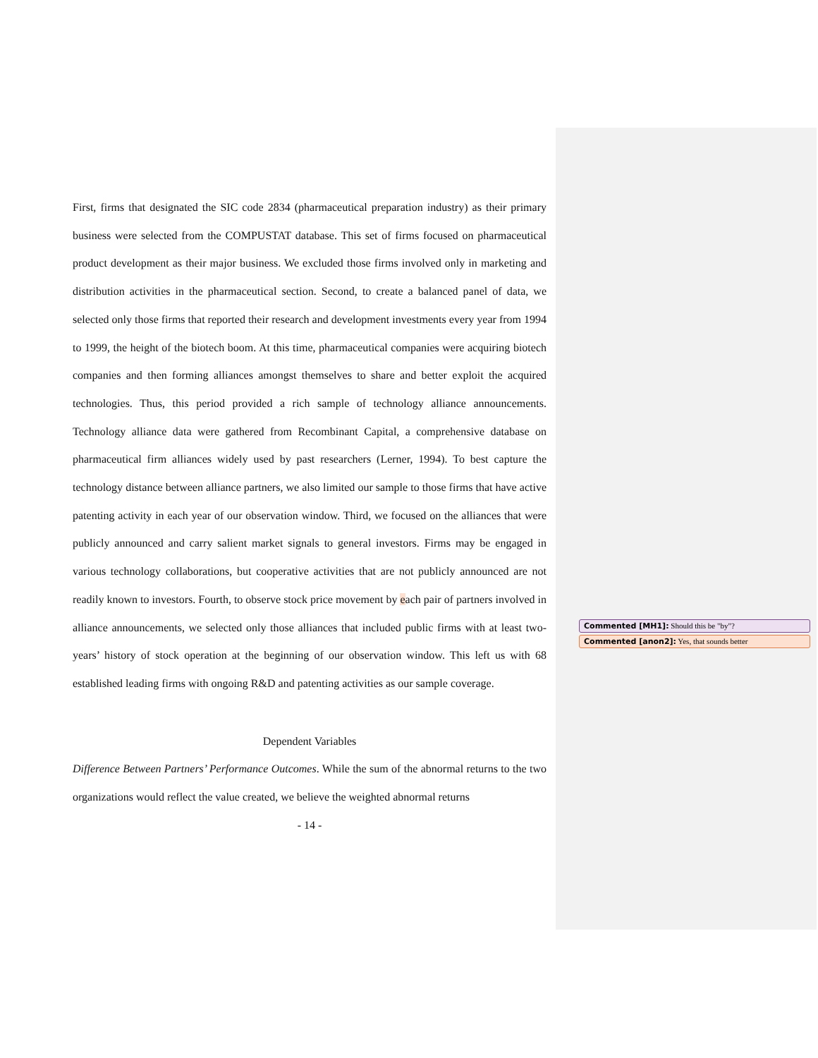First, firms that designated the SIC code 2834 (pharmaceutical preparation industry) as their primary business were selected from the COMPUSTAT database. This set of firms focused on pharmaceutical product development as their major business. We excluded those firms involved only in marketing and distribution activities in the pharmaceutical section. Second, to create a balanced panel of data, we selected only those firms that reported their research and development investments every year from 1994 to 1999, the height of the biotech boom. At this time, pharmaceutical companies were acquiring biotech companies and then forming alliances amongst themselves to share and better exploit the acquired technologies. Thus, this period provided a rich sample of technology alliance announcements. Technology alliance data were gathered from Recombinant Capital, a comprehensive database on pharmaceutical firm alliances widely used by past researchers (Lerner, 1994). To best capture the technology distance between alliance partners, we also limited our sample to those firms that have active patenting activity in each year of our observation window. Third, we focused on the alliances that were publicly announced and carry salient market signals to general investors. Firms may be engaged in various technology collaborations, but cooperative activities that are not publicly announced are not readily known to investors. Fourth, to observe stock price movement by each pair of partners involved in alliance announcements, we selected only those alliances that included public firms with at least two-years’ history of stock operation at the beginning of our observation window. This left us with 68 established leading firms with ongoing R&D and patenting activities as our sample coverage.
Dependent Variables
Difference Between Partners’ Performance Outcomes. While the sum of the abnormal returns to the two organizations would reflect the value created, we believe the weighted abnormal returns
- 14 -
Commented [MH1]: Should this be "by"?
Commented [anon2]: Yes, that sounds better